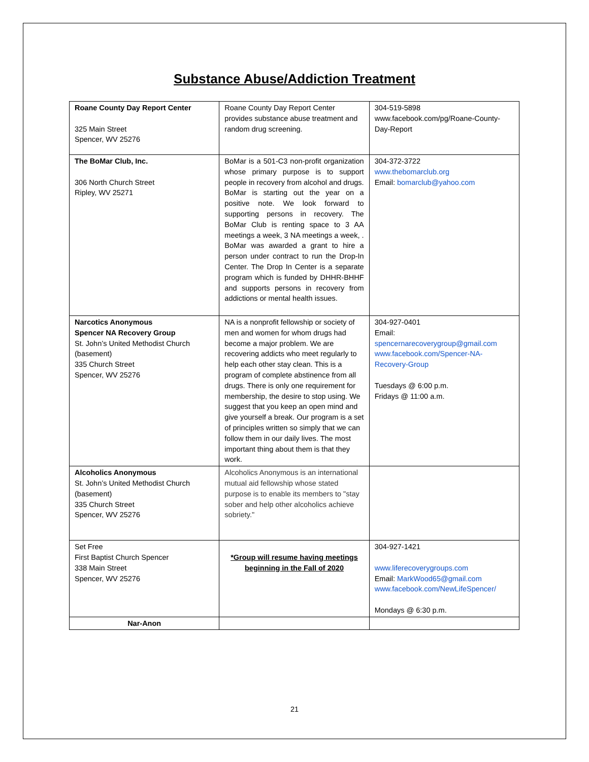Substance Abuse/Addiction Treatment
| Roane County Day Report Center 325 Main Street Spencer, WV 25276 | Roane County Day Report Center provides substance abuse treatment and random drug screening. | 304-519-5898 www.facebook.com/pg/Roane-County-Day-Report |
| The BoMar Club, Inc. 306 North Church Street Ripley, WV 25271 | BoMar is a 501-C3 non-profit organization whose primary purpose is to support people in recovery from alcohol and drugs. BoMar is starting out the year on a positive note. We look forward to supporting persons in recovery. The BoMar Club is renting space to 3 AA meetings a week, 3 NA meetings a week, . BoMar was awarded a grant to hire a person under contract to run the Drop-In Center. The Drop In Center is a separate program which is funded by DHHR-BHHF and supports persons in recovery from addictions or mental health issues. | 304-372-3722 www.thebomarclub.org Email: bomarclub@yahoo.com |
| Narcotics Anonymous Spencer NA Recovery Group St. John’s United Methodist Church (basement) 335 Church Street Spencer, WV 25276 | NA is a nonprofit fellowship or society of men and women for whom drugs had become a major problem. We are recovering addicts who meet regularly to help each other stay clean. This is a program of complete abstinence from all drugs. There is only one requirement for membership, the desire to stop using. We suggest that you keep an open mind and give yourself a break. Our program is a set of principles written so simply that we can follow them in our daily lives. The most important thing about them is that they work. | 304-927-0401 Email: spencernarecoverygroup@gmail.com www.facebook.com/Spencer-NA-Recovery-Group Tuesdays @ 6:00 p.m. Fridays @ 11:00 a.m. |
| Alcoholics Anonymous St. John’s United Methodist Church (basement) 335 Church Street Spencer, WV 25276 | Alcoholics Anonymous is an international mutual aid fellowship whose stated purpose is to enable its members to "stay sober and help other alcoholics achieve sobriety." | |
| Set Free First Baptist Church Spencer 338 Main Street Spencer, WV 25276 | *Group will resume having meetings beginning in the Fall of 2020 | 304-927-1421 www.liferecoverygroups.com Email: MarkWood65@gmail.com www.facebook.com/NewLifeSpencer/ Mondays @ 6:30 p.m. |
| Nar-Anon | | |
21